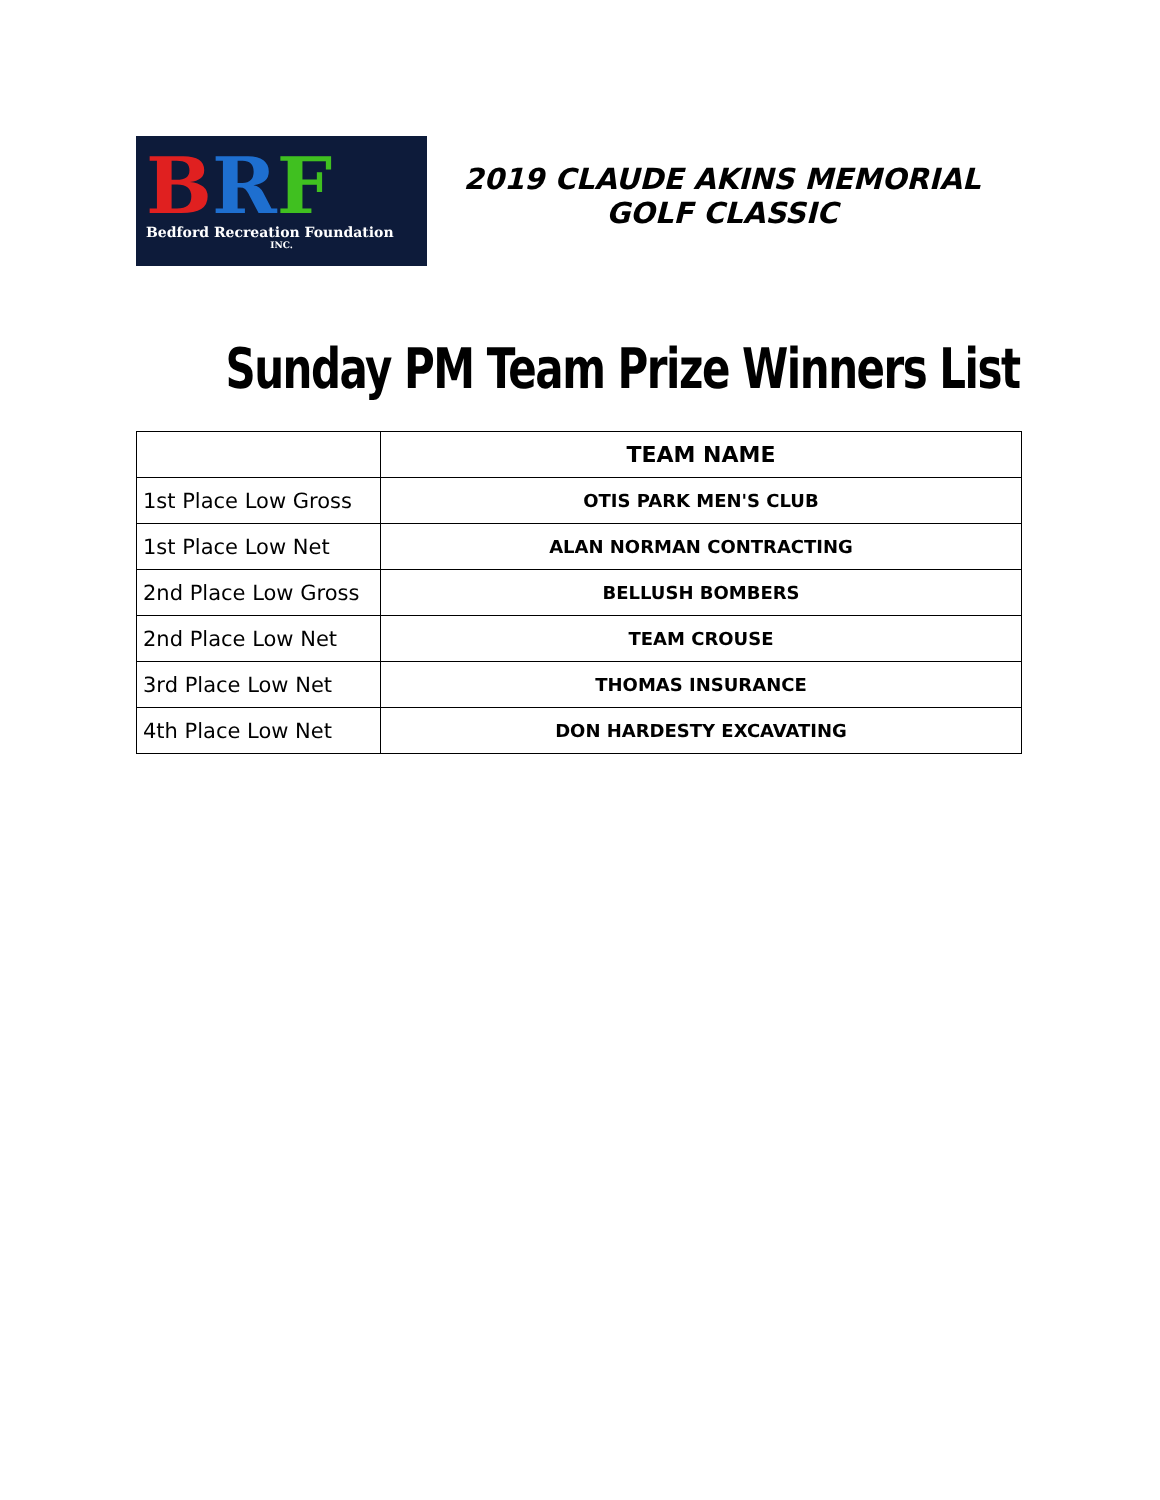BRF
Bedford Recreation Foundation
INC.
2019 CLAUDE AKINS MEMORIAL GOLF CLASSIC
Sunday PM Team Prize Winners List
| | TEAM NAME |
| --- | --- |
| 1st Place Low Gross | OTIS PARK MEN'S CLUB |
| 1st Place Low Net | ALAN NORMAN CONTRACTING |
| 2nd Place Low Gross | BELLUSH BOMBERS |
| 2nd Place Low Net | TEAM CROUSE |
| 3rd Place Low Net | THOMAS INSURANCE |
| 4th Place Low Net | DON HARDESTY EXCAVATING |